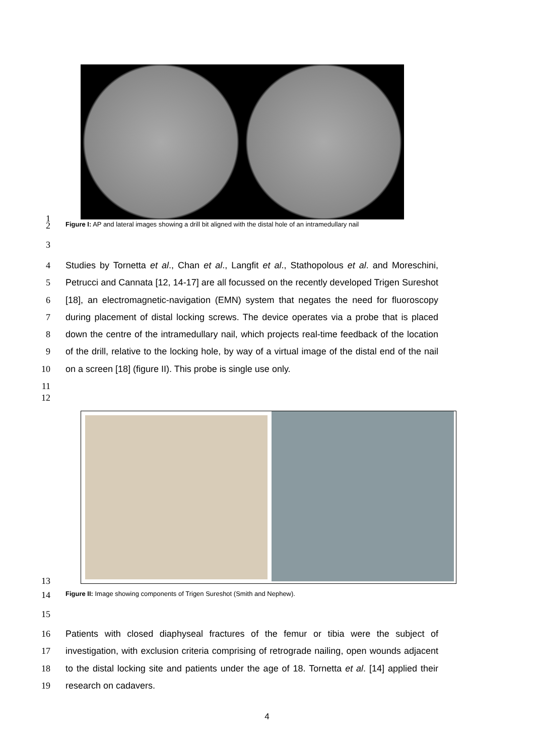1
2
Figure I: AP and lateral images showing a drill bit aligned with the distal hole of an intramedullary nail
3
4
5
6
7
8
9
10
11
Studies by Tornetta et al., Chan et al., Langfit et al., Stathopolous et al. and Moreschini, Petrucci and Cannata [12, 14-17] are all focussed on the recently developed Trigen Sureshot [18], an electromagnetic-navigation (EMN) system that negates the need for fluoroscopy during placement of distal locking screws. The device operates via a probe that is placed down the centre of the intramedullary nail, which projects real-time feedback of the location of the drill, relative to the locking hole, by way of a virtual image of the distal end of the nail on a screen [18] (figure II). This probe is single use only.
12
13
14
Figure II: Image showing components of Trigen Sureshot (Smith and Nephew).
15
16
17
18
19
Patients with closed diaphyseal fractures of the femur or tibia were the subject of investigation, with exclusion criteria comprising of retrograde nailing, open wounds adjacent to the distal locking site and patients under the age of 18. Tornetta et al. [14] applied their research on cadavers.
4